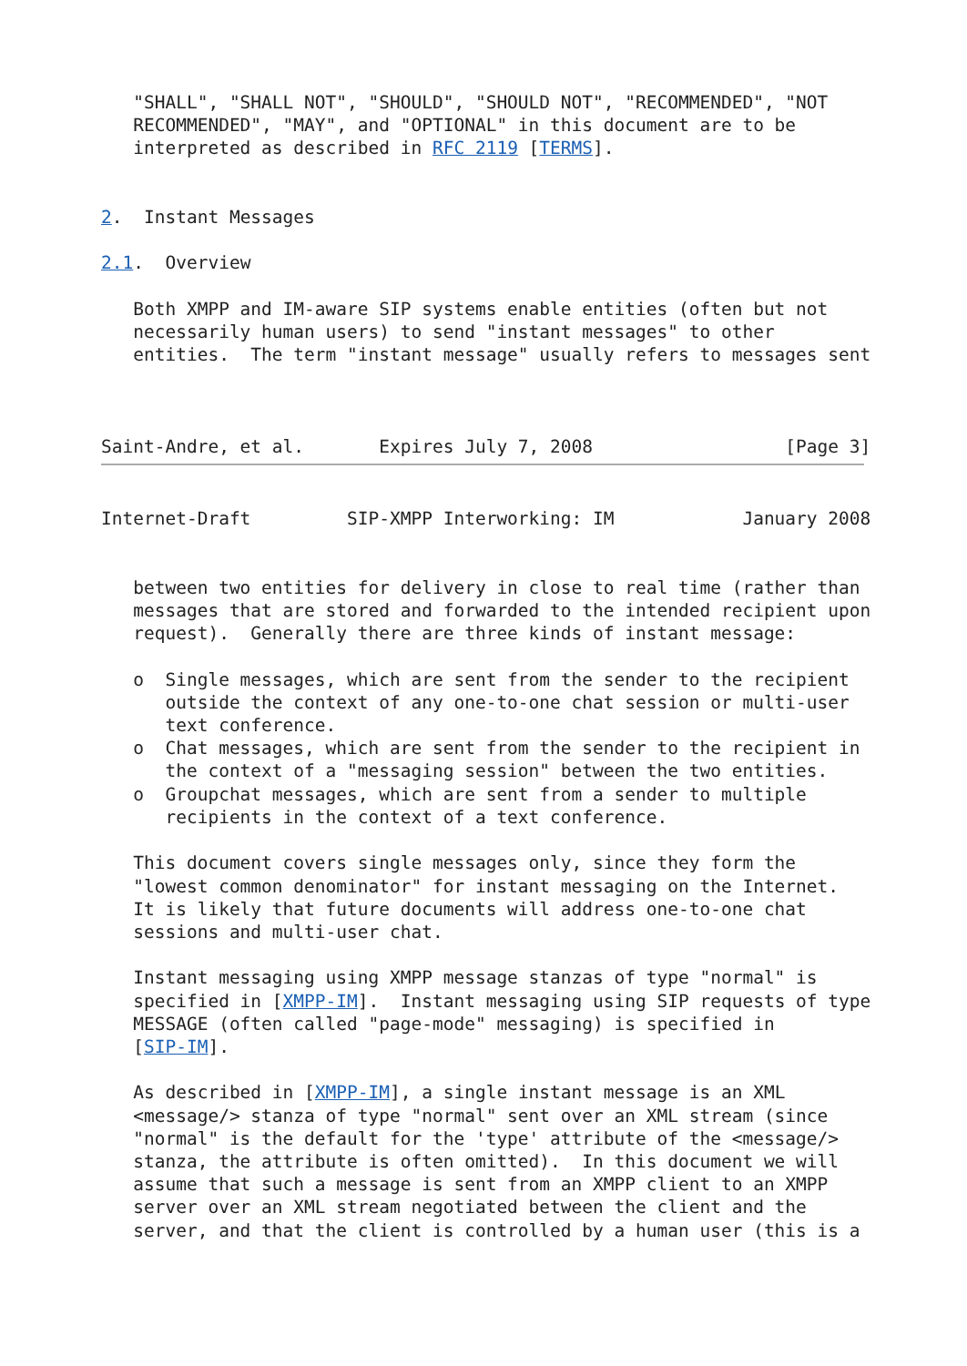"SHALL", "SHALL NOT", "SHOULD", "SHOULD NOT", "RECOMMENDED", "NOT
   RECOMMENDED", "MAY", and "OPTIONAL" in this document are to be
   interpreted as described in RFC 2119 [TERMS].


2.  Instant Messages

2.1.  Overview

   Both XMPP and IM-aware SIP systems enable entities (often but not
   necessarily human users) to send "instant messages" to other
   entities.  The term "instant message" usually refers to messages sent



Saint-Andre, et al.       Expires July 7, 2008                  [Page 3]
Internet-Draft         SIP-XMPP Interworking: IM            January 2008


   between two entities for delivery in close to real time (rather than
   messages that are stored and forwarded to the intended recipient upon
   request).  Generally there are three kinds of instant message:

   o  Single messages, which are sent from the sender to the recipient
      outside the context of any one-to-one chat session or multi-user
      text conference.
   o  Chat messages, which are sent from the sender to the recipient in
      the context of a "messaging session" between the two entities.
   o  Groupchat messages, which are sent from a sender to multiple
      recipients in the context of a text conference.

   This document covers single messages only, since they form the
   "lowest common denominator" for instant messaging on the Internet.
   It is likely that future documents will address one-to-one chat
   sessions and multi-user chat.

   Instant messaging using XMPP message stanzas of type "normal" is
   specified in [XMPP-IM].  Instant messaging using SIP requests of type
   MESSAGE (often called "page-mode" messaging) is specified in
   [SIP-IM].

   As described in [XMPP-IM], a single instant message is an XML
   <message/> stanza of type "normal" sent over an XML stream (since
   "normal" is the default for the 'type' attribute of the <message/>
   stanza, the attribute is often omitted).  In this document we will
   assume that such a message is sent from an XMPP client to an XMPP
   server over an XML stream negotiated between the client and the
   server, and that the client is controlled by a human user (this is a